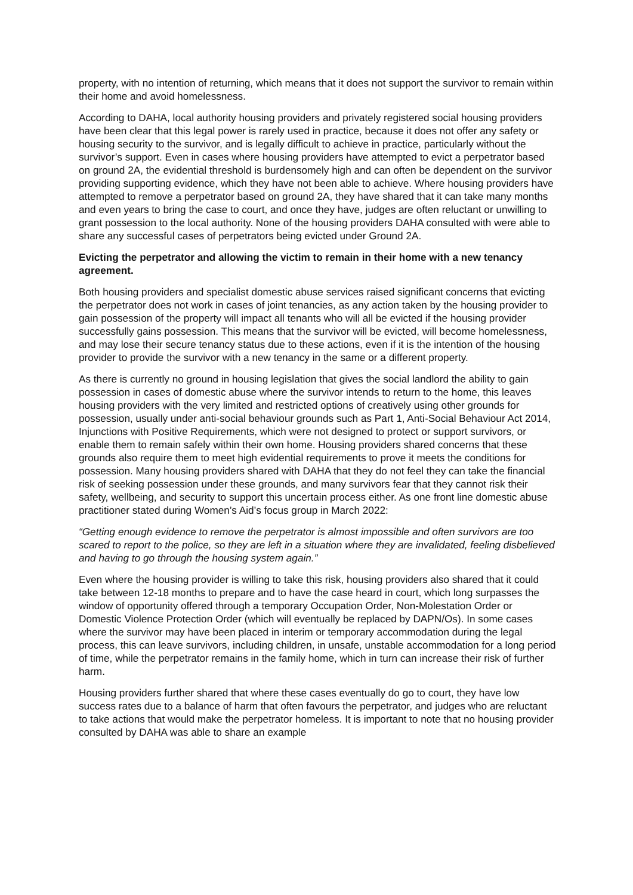property, with no intention of returning, which means that it does not support the survivor to remain within their home and avoid homelessness.
According to DAHA, local authority housing providers and privately registered social housing providers have been clear that this legal power is rarely used in practice, because it does not offer any safety or housing security to the survivor, and is legally difficult to achieve in practice, particularly without the survivor’s support. Even in cases where housing providers have attempted to evict a perpetrator based on ground 2A, the evidential threshold is burdensomely high and can often be dependent on the survivor providing supporting evidence, which they have not been able to achieve. Where housing providers have attempted to remove a perpetrator based on ground 2A, they have shared that it can take many months and even years to bring the case to court, and once they have, judges are often reluctant or unwilling to grant possession to the local authority. None of the housing providers DAHA consulted with were able to share any successful cases of perpetrators being evicted under Ground 2A.
Evicting the perpetrator and allowing the victim to remain in their home with a new tenancy agreement.
Both housing providers and specialist domestic abuse services raised significant concerns that evicting the perpetrator does not work in cases of joint tenancies, as any action taken by the housing provider to gain possession of the property will impact all tenants who will all be evicted if the housing provider successfully gains possession. This means that the survivor will be evicted, will become homelessness, and may lose their secure tenancy status due to these actions, even if it is the intention of the housing provider to provide the survivor with a new tenancy in the same or a different property.
As there is currently no ground in housing legislation that gives the social landlord the ability to gain possession in cases of domestic abuse where the survivor intends to return to the home, this leaves housing providers with the very limited and restricted options of creatively using other grounds for possession, usually under anti-social behaviour grounds such as Part 1, Anti-Social Behaviour Act 2014, Injunctions with Positive Requirements, which were not designed to protect or support survivors, or enable them to remain safely within their own home. Housing providers shared concerns that these grounds also require them to meet high evidential requirements to prove it meets the conditions for possession. Many housing providers shared with DAHA that they do not feel they can take the financial risk of seeking possession under these grounds, and many survivors fear that they cannot risk their safety, wellbeing, and security to support this uncertain process either. As one front line domestic abuse practitioner stated during Women’s Aid’s focus group in March 2022:
“Getting enough evidence to remove the perpetrator is almost impossible and often survivors are too scared to report to the police, so they are left in a situation where they are invalidated, feeling disbelieved and having to go through the housing system again.”
Even where the housing provider is willing to take this risk, housing providers also shared that it could take between 12-18 months to prepare and to have the case heard in court, which long surpasses the window of opportunity offered through a temporary Occupation Order, Non-Molestation Order or Domestic Violence Protection Order (which will eventually be replaced by DAPN/Os). In some cases where the survivor may have been placed in interim or temporary accommodation during the legal process, this can leave survivors, including children, in unsafe, unstable accommodation for a long period of time, while the perpetrator remains in the family home, which in turn can increase their risk of further harm.
Housing providers further shared that where these cases eventually do go to court, they have low success rates due to a balance of harm that often favours the perpetrator, and judges who are reluctant to take actions that would make the perpetrator homeless. It is important to note that no housing provider consulted by DAHA was able to share an example